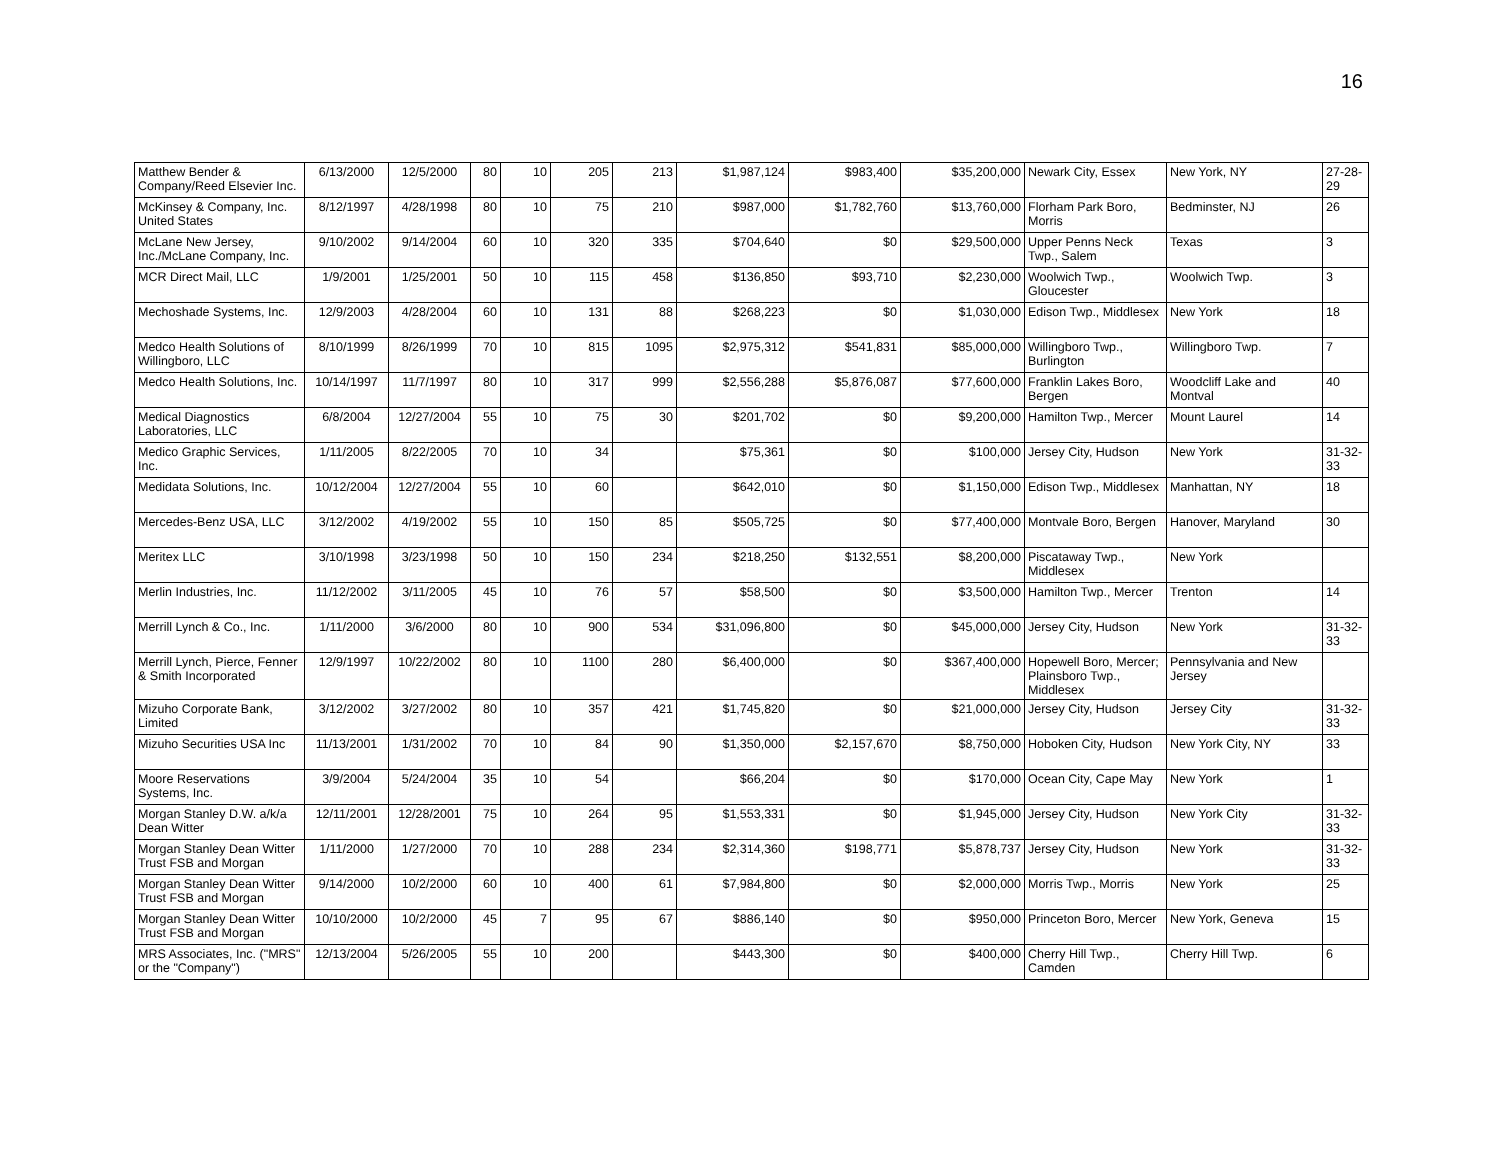16
| Matthew Bender & Company/Reed Elsevier Inc. | 6/13/2000 | 12/5/2000 | 80 | 10 | 205 | 213 | $1,987,124 | $983,400 | $35,200,000 | Newark City, Essex | New York, NY | 27-28-29 |
| McKinsey & Company, Inc. United States | 8/12/1997 | 4/28/1998 | 80 | 10 | 75 | 210 | $987,000 | $1,782,760 | $13,760,000 | Florham Park Boro, Morris | Bedminster, NJ | 26 |
| McLane New Jersey, Inc./McLane Company, Inc. | 9/10/2002 | 9/14/2004 | 60 | 10 | 320 | 335 | $704,640 | $0 | $29,500,000 | Upper Penns Neck Twp., Salem | Texas | 3 |
| MCR Direct Mail, LLC | 1/9/2001 | 1/25/2001 | 50 | 10 | 115 | 458 | $136,850 | $93,710 | $2,230,000 | Woolwich Twp., Gloucester | Woolwich Twp. | 3 |
| Mechoshade Systems, Inc. | 12/9/2003 | 4/28/2004 | 60 | 10 | 131 | 88 | $268,223 | $0 | $1,030,000 | Edison Twp., Middlesex | New York | 18 |
| Medco Health Solutions of Willingboro, LLC | 8/10/1999 | 8/26/1999 | 70 | 10 | 815 | 1095 | $2,975,312 | $541,831 | $85,000,000 | Willingboro Twp., Burlington | Willingboro Twp. | 7 |
| Medco Health Solutions, Inc. | 10/14/1997 | 11/7/1997 | 80 | 10 | 317 | 999 | $2,556,288 | $5,876,087 | $77,600,000 | Franklin Lakes Boro, Bergen | Woodcliff Lake and Montval | 40 |
| Medical Diagnostics Laboratories, LLC | 6/8/2004 | 12/27/2004 | 55 | 10 | 75 | 30 | $201,702 | $0 | $9,200,000 | Hamilton Twp., Mercer | Mount Laurel | 14 |
| Medico Graphic Services, Inc. | 1/11/2005 | 8/22/2005 | 70 | 10 | 34 | | $75,361 | $0 | $100,000 | Jersey City, Hudson | New York | 31-32-33 |
| Medidata Solutions, Inc. | 10/12/2004 | 12/27/2004 | 55 | 10 | 60 | | $642,010 | $0 | $1,150,000 | Edison Twp., Middlesex | Manhattan, NY | 18 |
| Mercedes-Benz USA, LLC | 3/12/2002 | 4/19/2002 | 55 | 10 | 150 | 85 | $505,725 | $0 | $77,400,000 | Montvale Boro, Bergen | Hanover, Maryland | 30 |
| Meritex LLC | 3/10/1998 | 3/23/1998 | 50 | 10 | 150 | 234 | $218,250 | $132,551 | $8,200,000 | Piscataway Twp., Middlesex | New York | |
| Merlin Industries, Inc. | 11/12/2002 | 3/11/2005 | 45 | 10 | 76 | 57 | $58,500 | $0 | $3,500,000 | Hamilton Twp., Mercer | Trenton | 14 |
| Merrill Lynch & Co., Inc. | 1/11/2000 | 3/6/2000 | 80 | 10 | 900 | 534 | $31,096,800 | $0 | $45,000,000 | Jersey City, Hudson | New York | 31-32-33 |
| Merrill Lynch, Pierce, Fenner & Smith Incorporated | 12/9/1997 | 10/22/2002 | 80 | 10 | 1100 | 280 | $6,400,000 | $0 | $367,400,000 | Hopewell Boro, Mercer; Plainsboro Twp., Middlesex | Pennsylvania and New Jersey | |
| Mizuho Corporate Bank, Limited | 3/12/2002 | 3/27/2002 | 80 | 10 | 357 | 421 | $1,745,820 | $0 | $21,000,000 | Jersey City, Hudson | Jersey City | 31-32-33 |
| Mizuho Securities USA Inc | 11/13/2001 | 1/31/2002 | 70 | 10 | 84 | 90 | $1,350,000 | $2,157,670 | $8,750,000 | Hoboken City, Hudson | New York City, NY | 33 |
| Moore Reservations Systems, Inc. | 3/9/2004 | 5/24/2004 | 35 | 10 | 54 | | $66,204 | $0 | $170,000 | Ocean City, Cape May | New York | 1 |
| Morgan Stanley D.W. a/k/a Dean Witter | 12/11/2001 | 12/28/2001 | 75 | 10 | 264 | 95 | $1,553,331 | $0 | $1,945,000 | Jersey City, Hudson | New York City | 31-32-33 |
| Morgan Stanley Dean Witter Trust FSB and Morgan | 1/11/2000 | 1/27/2000 | 70 | 10 | 288 | 234 | $2,314,360 | $198,771 | $5,878,737 | Jersey City, Hudson | New York | 31-32-33 |
| Morgan Stanley Dean Witter Trust FSB and Morgan | 9/14/2000 | 10/2/2000 | 60 | 10 | 400 | 61 | $7,984,800 | $0 | $2,000,000 | Morris Twp., Morris | New York | 25 |
| Morgan Stanley Dean Witter Trust FSB and Morgan | 10/10/2000 | 10/2/2000 | 45 | 7 | 95 | 67 | $886,140 | $0 | $950,000 | Princeton Boro, Mercer | New York, Geneva | 15 |
| MRS Associates, Inc. ("MRS" or the "Company") | 12/13/2004 | 5/26/2005 | 55 | 10 | 200 | | $443,300 | $0 | $400,000 | Cherry Hill Twp., Camden | Cherry Hill Twp. | 6 |